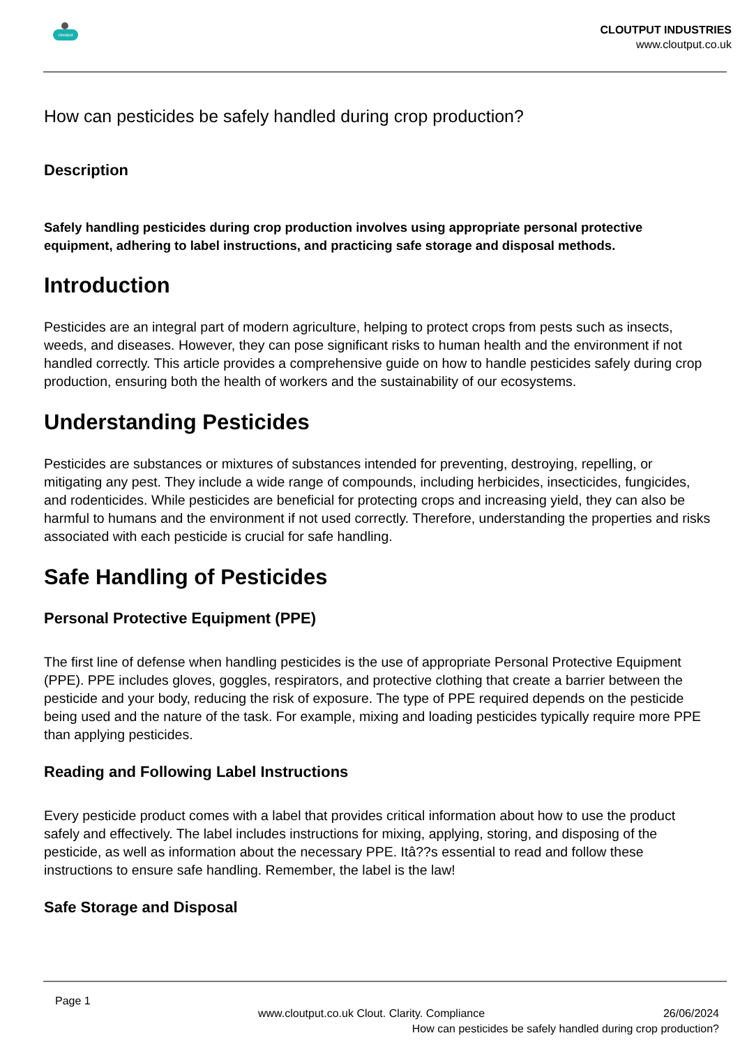cloutput
CLOUTPUT INDUSTRIES
www.cloutput.co.uk
How can pesticides be safely handled during crop production?
Description
Safely handling pesticides during crop production involves using appropriate personal protective equipment, adhering to label instructions, and practicing safe storage and disposal methods.
Introduction
Pesticides are an integral part of modern agriculture, helping to protect crops from pests such as insects, weeds, and diseases. However, they can pose significant risks to human health and the environment if not handled correctly. This article provides a comprehensive guide on how to handle pesticides safely during crop production, ensuring both the health of workers and the sustainability of our ecosystems.
Understanding Pesticides
Pesticides are substances or mixtures of substances intended for preventing, destroying, repelling, or mitigating any pest. They include a wide range of compounds, including herbicides, insecticides, fungicides, and rodenticides. While pesticides are beneficial for protecting crops and increasing yield, they can also be harmful to humans and the environment if not used correctly. Therefore, understanding the properties and risks associated with each pesticide is crucial for safe handling.
Safe Handling of Pesticides
Personal Protective Equipment (PPE)
The first line of defense when handling pesticides is the use of appropriate Personal Protective Equipment (PPE). PPE includes gloves, goggles, respirators, and protective clothing that create a barrier between the pesticide and your body, reducing the risk of exposure. The type of PPE required depends on the pesticide being used and the nature of the task. For example, mixing and loading pesticides typically require more PPE than applying pesticides.
Reading and Following Label Instructions
Every pesticide product comes with a label that provides critical information about how to use the product safely and effectively. The label includes instructions for mixing, applying, storing, and disposing of the pesticide, as well as information about the necessary PPE. Itâ??s essential to read and follow these instructions to ensure safe handling. Remember, the label is the law!
Safe Storage and Disposal
Page 1
www.cloutput.co.uk Clout. Clarity. Compliance 26/06/2024
How can pesticides be safely handled during crop production?